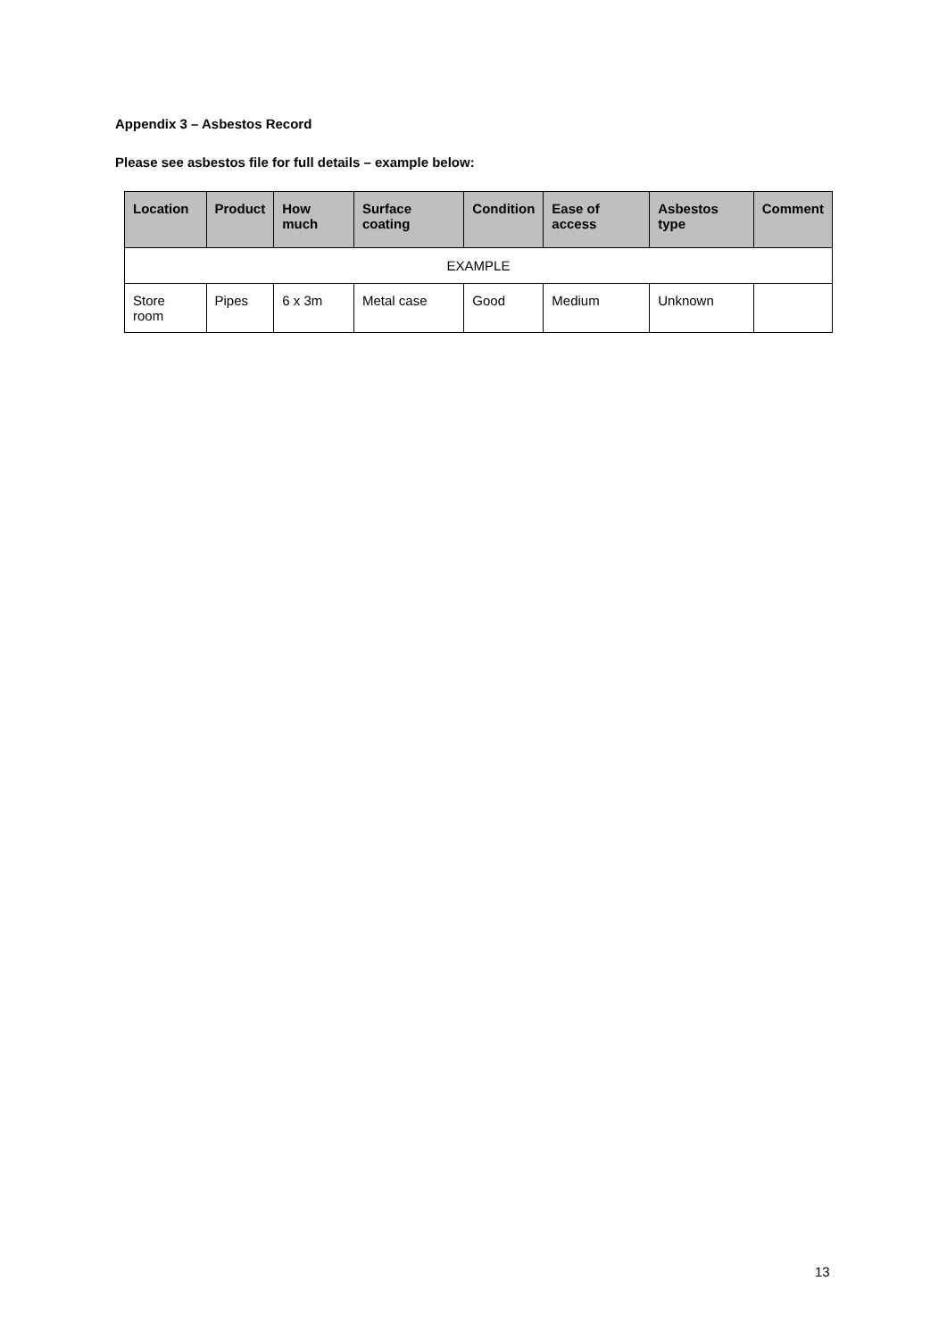Appendix 3 – Asbestos Record
Please see asbestos file for full details – example below:
| Location | Product | How much | Surface coating | Condition | Ease of access | Asbestos type | Comment |
| --- | --- | --- | --- | --- | --- | --- | --- |
| EXAMPLE | | | | | | | |
| Store room | Pipes | 6 x 3m | Metal case | Good | Medium | Unknown | |
13